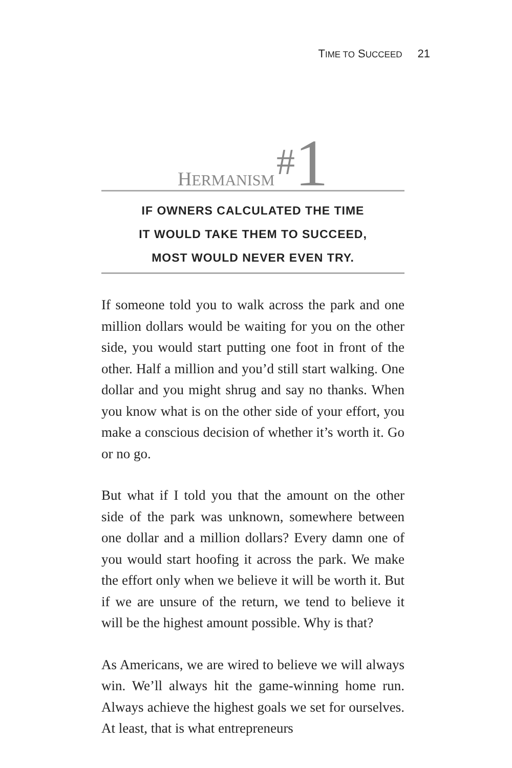TIME TO SUCCEED 21
HERMANISM #1
IF OWNERS CALCULATED THE TIME
IT WOULD TAKE THEM TO SUCCEED,
MOST WOULD NEVER EVEN TRY.
If someone told you to walk across the park and one million dollars would be waiting for you on the other side, you would start putting one foot in front of the other. Half a million and you’d still start walking. One dollar and you might shrug and say no thanks. When you know what is on the other side of your effort, you make a conscious decision of whether it’s worth it. Go or no go.
But what if I told you that the amount on the other side of the park was unknown, somewhere between one dollar and a million dollars? Every damn one of you would start hoofing it across the park. We make the effort only when we believe it will be worth it. But if we are unsure of the return, we tend to believe it will be the highest amount possible. Why is that?
As Americans, we are wired to believe we will always win. We’ll always hit the game-winning home run. Always achieve the highest goals we set for ourselves. At least, that is what entrepreneurs